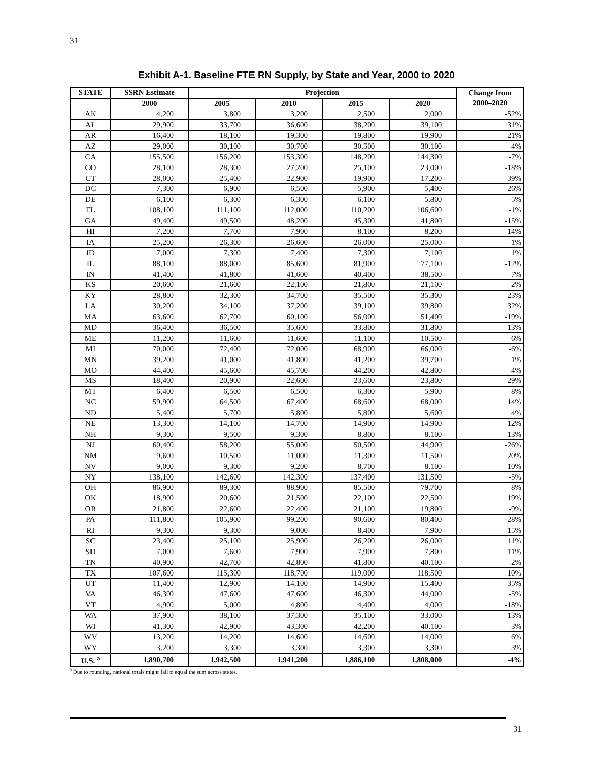31
Exhibit A-1. Baseline FTE RN Supply, by State and Year, 2000 to 2020
| STATE | SSRN Estimate | Projection | | | | Change from 2000–2020 |
| --- | --- | --- | --- | --- | --- | --- |
| | 2000 | 2005 | 2010 | 2015 | 2020 | |
| AK | 4,200 | 3,800 | 3,200 | 2,500 | 2,000 | -52% |
| AL | 29,900 | 33,700 | 36,600 | 38,200 | 39,100 | 31% |
| AR | 16,400 | 18,100 | 19,300 | 19,800 | 19,900 | 21% |
| AZ | 29,000 | 30,100 | 30,700 | 30,500 | 30,100 | 4% |
| CA | 155,500 | 156,200 | 153,300 | 148,200 | 144,300 | -7% |
| CO | 28,100 | 28,300 | 27,200 | 25,100 | 23,000 | -18% |
| CT | 28,000 | 25,400 | 22,900 | 19,900 | 17,200 | -39% |
| DC | 7,300 | 6,900 | 6,500 | 5,900 | 5,400 | -26% |
| DE | 6,100 | 6,300 | 6,300 | 6,100 | 5,800 | -5% |
| FL | 108,100 | 111,100 | 112,000 | 110,200 | 106,600 | -1% |
| GA | 49,400 | 49,500 | 48,200 | 45,300 | 41,800 | -15% |
| HI | 7,200 | 7,700 | 7,900 | 8,100 | 8,200 | 14% |
| IA | 25,200 | 26,300 | 26,600 | 26,000 | 25,000 | -1% |
| ID | 7,000 | 7,300 | 7,400 | 7,300 | 7,100 | 1% |
| IL | 88,100 | 88,000 | 85,600 | 81,900 | 77,100 | -12% |
| IN | 41,400 | 41,800 | 41,600 | 40,400 | 38,500 | -7% |
| KS | 20,600 | 21,600 | 22,100 | 21,800 | 21,100 | 2% |
| KY | 28,800 | 32,300 | 34,700 | 35,500 | 35,300 | 23% |
| LA | 30,200 | 34,100 | 37,200 | 39,100 | 39,800 | 32% |
| MA | 63,600 | 62,700 | 60,100 | 56,000 | 51,400 | -19% |
| MD | 36,400 | 36,500 | 35,600 | 33,800 | 31,800 | -13% |
| ME | 11,200 | 11,600 | 11,600 | 11,100 | 10,500 | -6% |
| MI | 70,000 | 72,400 | 72,000 | 68,900 | 66,000 | -6% |
| MN | 39,200 | 41,000 | 41,800 | 41,200 | 39,700 | 1% |
| MO | 44,400 | 45,600 | 45,700 | 44,200 | 42,800 | -4% |
| MS | 18,400 | 20,900 | 22,600 | 23,600 | 23,800 | 29% |
| MT | 6,400 | 6,500 | 6,500 | 6,300 | 5,900 | -8% |
| NC | 59,900 | 64,500 | 67,400 | 68,600 | 68,000 | 14% |
| ND | 5,400 | 5,700 | 5,800 | 5,800 | 5,600 | 4% |
| NE | 13,300 | 14,100 | 14,700 | 14,900 | 14,900 | 12% |
| NH | 9,300 | 9,500 | 9,300 | 8,800 | 8,100 | -13% |
| NJ | 60,400 | 58,200 | 55,000 | 50,500 | 44,900 | -26% |
| NM | 9,600 | 10,500 | 11,000 | 11,300 | 11,500 | 20% |
| NV | 9,000 | 9,300 | 9,200 | 8,700 | 8,100 | -10% |
| NY | 138,100 | 142,600 | 142,300 | 137,400 | 131,500 | -5% |
| OH | 86,900 | 89,300 | 88,900 | 85,500 | 79,700 | -8% |
| OK | 18,900 | 20,600 | 21,500 | 22,100 | 22,500 | 19% |
| OR | 21,800 | 22,600 | 22,400 | 21,100 | 19,800 | -9% |
| PA | 111,800 | 105,900 | 99,200 | 90,600 | 80,400 | -28% |
| RI | 9,300 | 9,300 | 9,000 | 8,400 | 7,900 | -15% |
| SC | 23,400 | 25,100 | 25,900 | 26,200 | 26,000 | 11% |
| SD | 7,000 | 7,600 | 7,900 | 7,900 | 7,800 | 11% |
| TN | 40,900 | 42,700 | 42,800 | 41,800 | 40,100 | -2% |
| TX | 107,600 | 115,300 | 118,700 | 119,000 | 118,500 | 10% |
| UT | 11,400 | 12,900 | 14,100 | 14,900 | 15,400 | 35% |
| VA | 46,300 | 47,600 | 47,600 | 46,300 | 44,000 | -5% |
| VT | 4,900 | 5,000 | 4,800 | 4,400 | 4,000 | -18% |
| WA | 37,900 | 38,100 | 37,300 | 35,100 | 33,000 | -13% |
| WI | 41,300 | 42,900 | 43,300 | 42,200 | 40,100 | -3% |
| WV | 13,200 | 14,200 | 14,600 | 14,600 | 14,000 | 6% |
| WY | 3,200 | 3,300 | 3,300 | 3,300 | 3,300 | 3% |
| U.S. <sup>a</sup> | 1,890,700 | 1,942,500 | 1,941,200 | 1,886,100 | 1,808,000 | -4% |
<sup>a</sup> Due to rounding, national totals might fail to equal the sum across states.
31